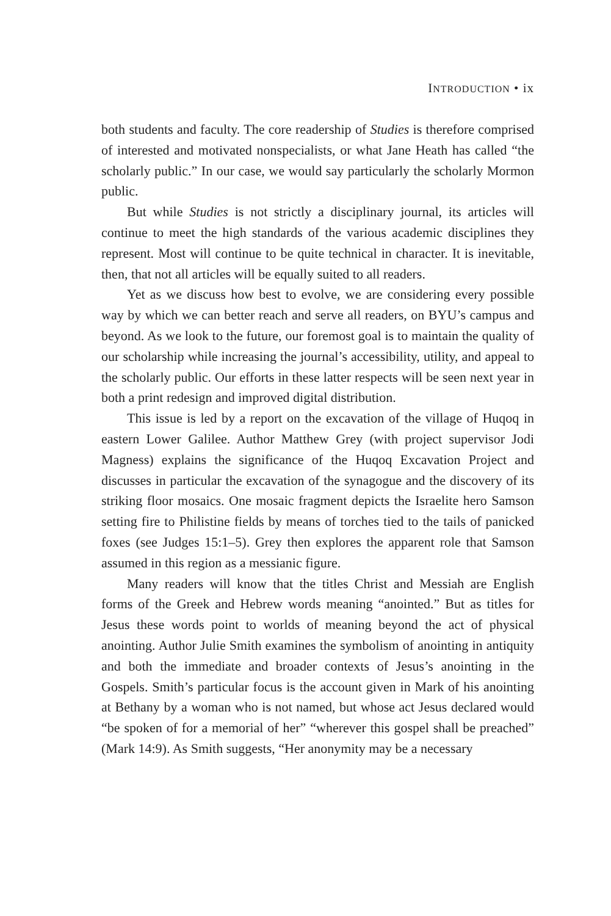INTRODUCTION • ix
both students and faculty. The core readership of Studies is therefore comprised of interested and motivated nonspecialists, or what Jane Heath has called “the scholarly public.” In our case, we would say particularly the scholarly Mormon public.
But while Studies is not strictly a disciplinary journal, its articles will continue to meet the high standards of the various academic disciplines they represent. Most will continue to be quite technical in character. It is inevitable, then, that not all articles will be equally suited to all readers.
Yet as we discuss how best to evolve, we are considering every possible way by which we can better reach and serve all readers, on BYU’s campus and beyond. As we look to the future, our foremost goal is to maintain the quality of our scholarship while increasing the journal’s accessibility, utility, and appeal to the scholarly public. Our efforts in these latter respects will be seen next year in both a print redesign and improved digital distribution.
This issue is led by a report on the excavation of the village of Huqoq in eastern Lower Galilee. Author Matthew Grey (with project supervisor Jodi Magness) explains the significance of the Huqoq Excavation Project and discusses in particular the excavation of the synagogue and the discovery of its striking floor mosaics. One mosaic fragment depicts the Israelite hero Samson setting fire to Philistine fields by means of torches tied to the tails of panicked foxes (see Judges 15:1–5). Grey then explores the apparent role that Samson assumed in this region as a messianic figure.
Many readers will know that the titles Christ and Messiah are English forms of the Greek and Hebrew words meaning “anointed.” But as titles for Jesus these words point to worlds of meaning beyond the act of physical anointing. Author Julie Smith examines the symbolism of anointing in antiquity and both the immediate and broader contexts of Jesus’s anointing in the Gospels. Smith’s particular focus is the account given in Mark of his anointing at Bethany by a woman who is not named, but whose act Jesus declared would “be spoken of for a memorial of her” “wherever this gospel shall be preached” (Mark 14:9). As Smith suggests, “Her anonymity may be a necessary